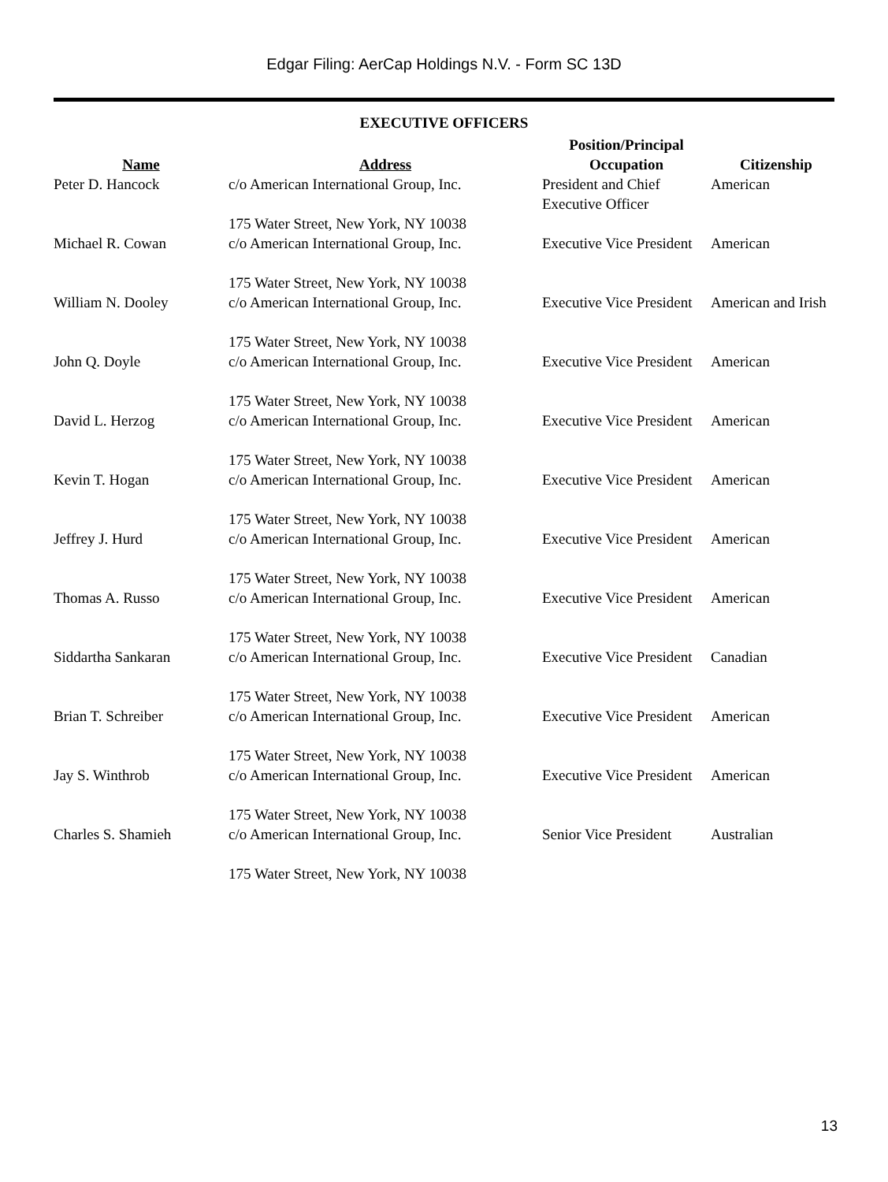Edgar Filing: AerCap Holdings N.V. - Form SC 13D
EXECUTIVE OFFICERS
| Name | Address | Position/Principal Occupation | Citizenship |
| --- | --- | --- | --- |
| Peter D. Hancock | c/o American International Group, Inc. 175 Water Street, New York, NY 10038 | President and Chief Executive Officer | American |
| Michael R. Cowan | c/o American International Group, Inc. 175 Water Street, New York, NY 10038 | Executive Vice President | American |
| William N. Dooley | c/o American International Group, Inc. 175 Water Street, New York, NY 10038 | Executive Vice President | American and Irish |
| John Q. Doyle | c/o American International Group, Inc. 175 Water Street, New York, NY 10038 | Executive Vice President | American |
| David L. Herzog | c/o American International Group, Inc. 175 Water Street, New York, NY 10038 | Executive Vice President | American |
| Kevin T. Hogan | c/o American International Group, Inc. 175 Water Street, New York, NY 10038 | Executive Vice President | American |
| Jeffrey J. Hurd | c/o American International Group, Inc. 175 Water Street, New York, NY 10038 | Executive Vice President | American |
| Thomas A. Russo | c/o American International Group, Inc. 175 Water Street, New York, NY 10038 | Executive Vice President | American |
| Siddartha Sankaran | c/o American International Group, Inc. 175 Water Street, New York, NY 10038 | Executive Vice President | Canadian |
| Brian T. Schreiber | c/o American International Group, Inc. 175 Water Street, New York, NY 10038 | Executive Vice President | American |
| Jay S. Winthrob | c/o American International Group, Inc. 175 Water Street, New York, NY 10038 | Executive Vice President | American |
| Charles S. Shamieh | c/o American International Group, Inc. 175 Water Street, New York, NY 10038 | Senior Vice President | Australian |
13